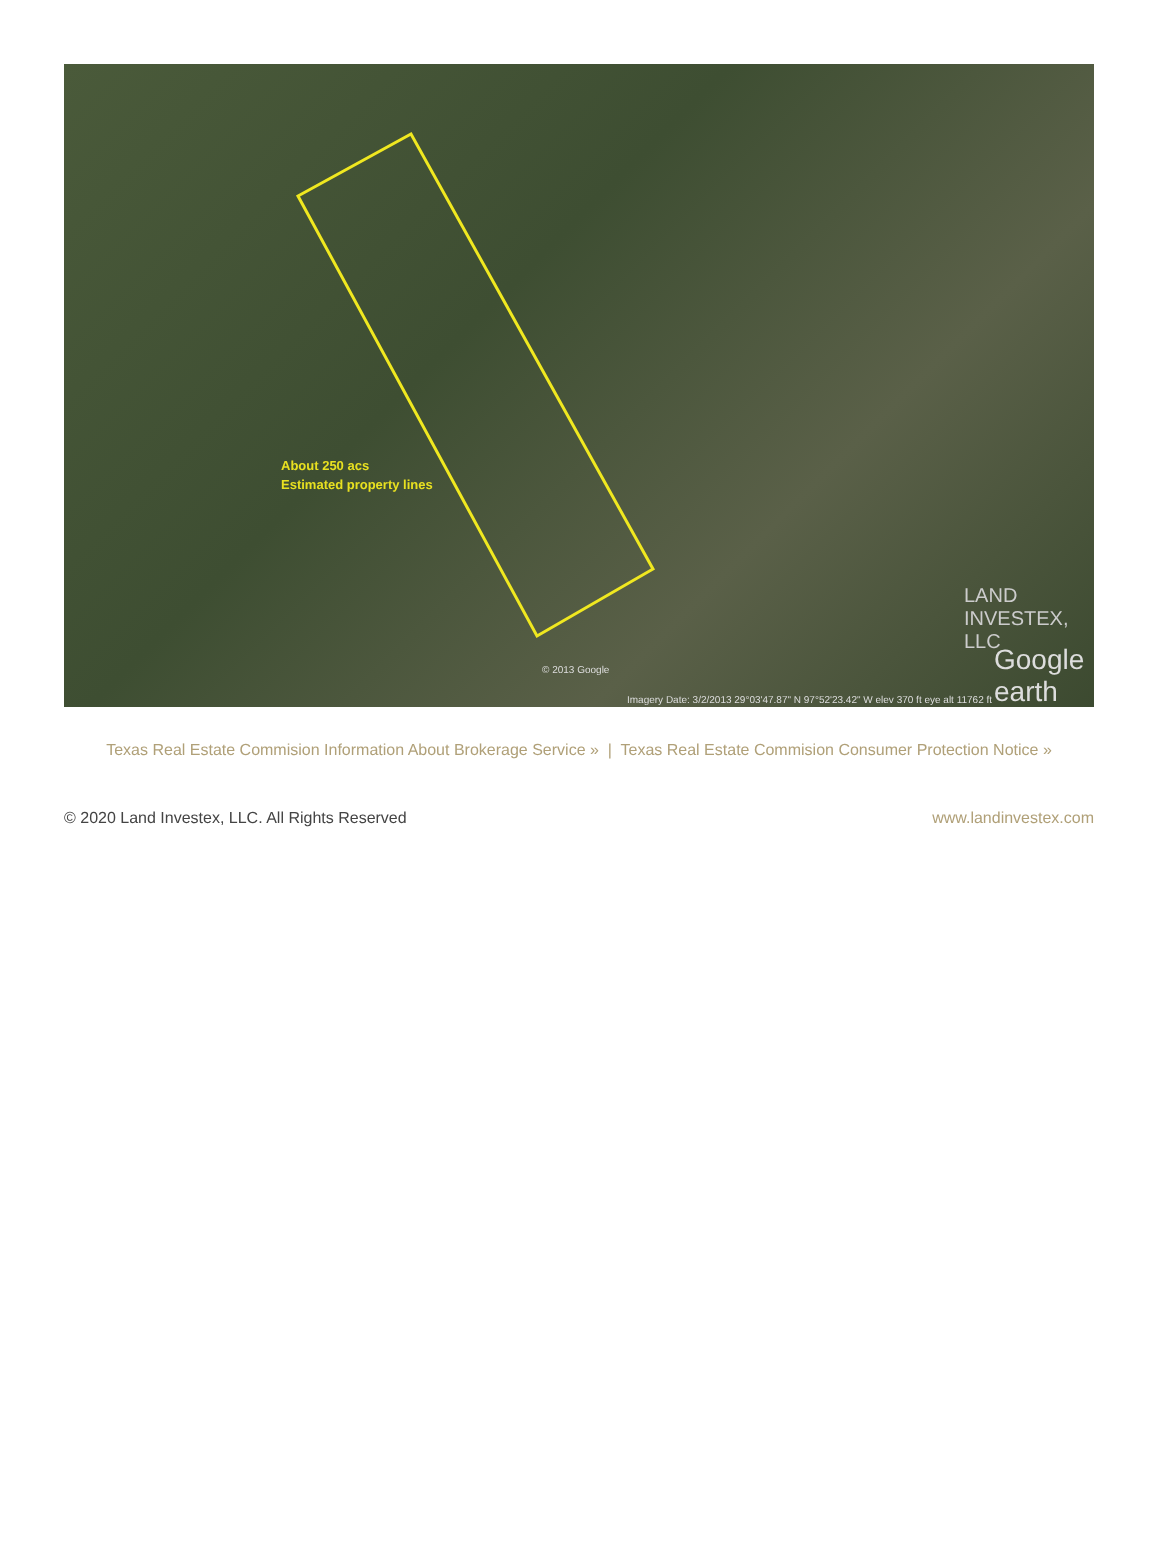About 250 acs
Estimated property lines
© 2013 Google
Imagery Date: 3/2/2013 29°03'47.87" N 97°52'23.42" W elev 370 ft eye alt 11762 ft
LAND INVESTEX, LLC
Google earth
Texas Real Estate Commision Information About Brokerage Service » | Texas Real Estate Commision Consumer Protection Notice »
© 2020 Land Investex, LLC. All Rights Reserved www.landinvestex.com